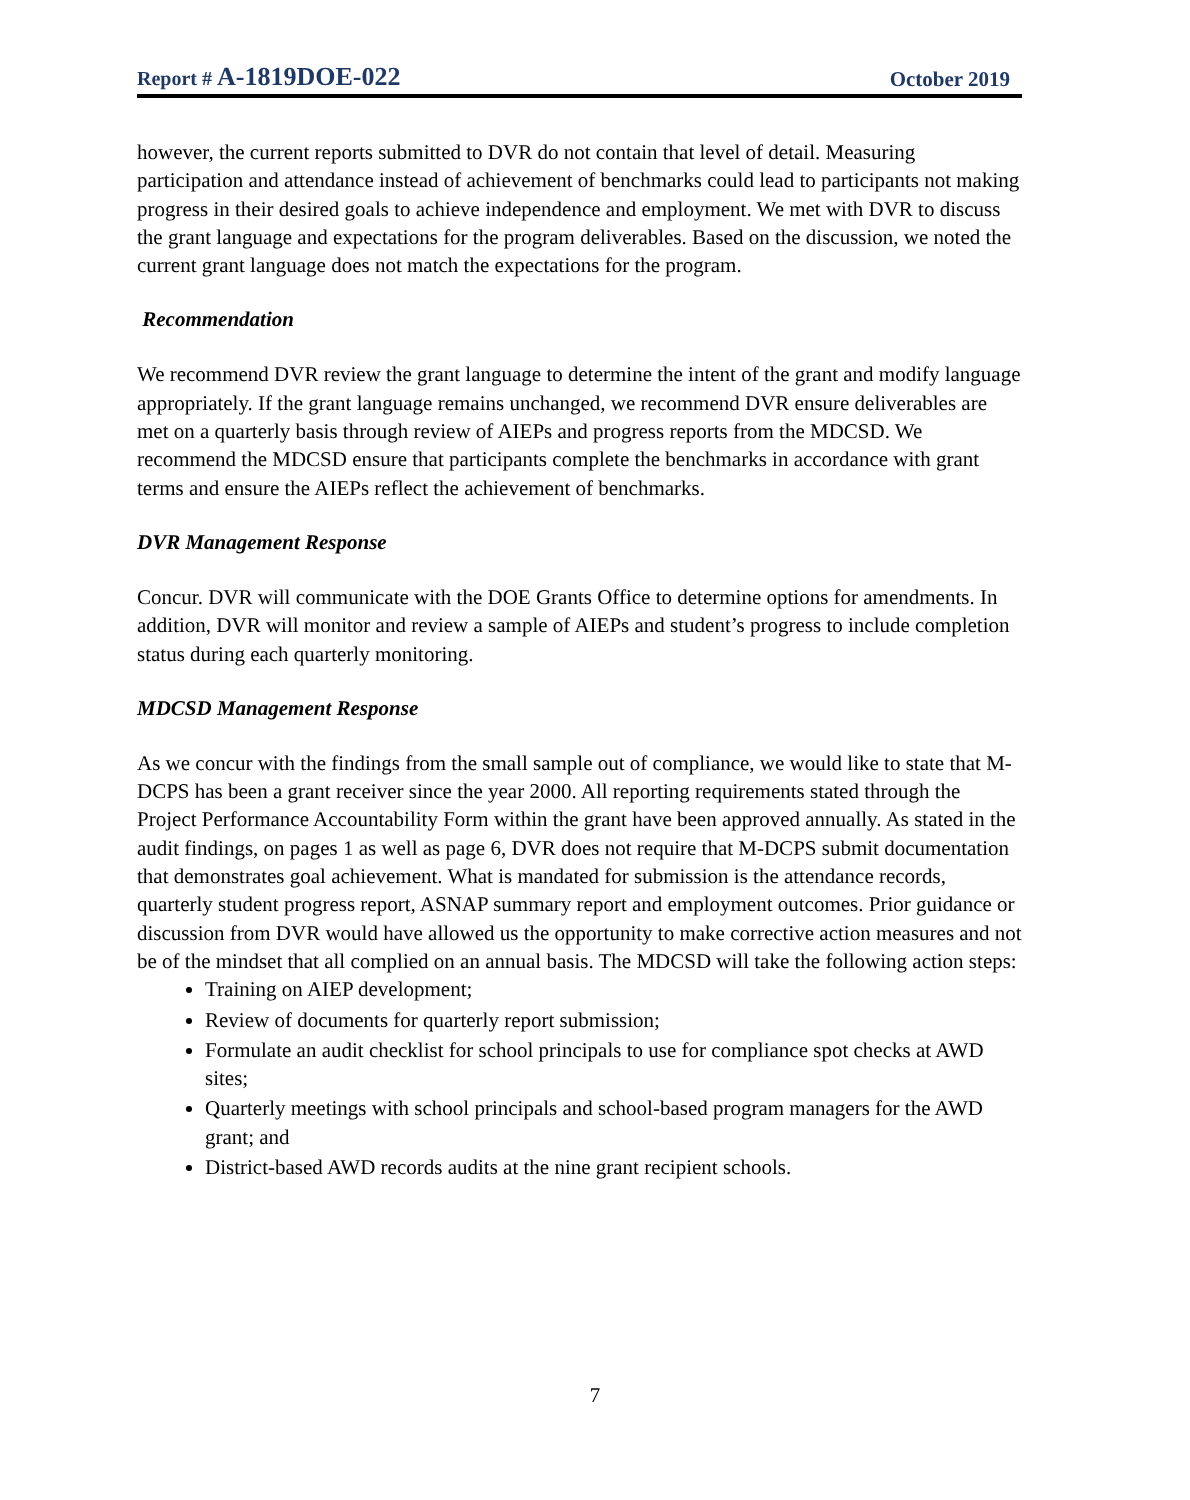Report # A-1819DOE-022
October 2019
however, the current reports submitted to DVR do not contain that level of detail. Measuring participation and attendance instead of achievement of benchmarks could lead to participants not making progress in their desired goals to achieve independence and employment. We met with DVR to discuss the grant language and expectations for the program deliverables. Based on the discussion, we noted the current grant language does not match the expectations for the program.
Recommendation
We recommend DVR review the grant language to determine the intent of the grant and modify language appropriately. If the grant language remains unchanged, we recommend DVR ensure deliverables are met on a quarterly basis through review of AIEPs and progress reports from the MDCSD. We recommend the MDCSD ensure that participants complete the benchmarks in accordance with grant terms and ensure the AIEPs reflect the achievement of benchmarks.
DVR Management Response
Concur. DVR will communicate with the DOE Grants Office to determine options for amendments. In addition, DVR will monitor and review a sample of AIEPs and student’s progress to include completion status during each quarterly monitoring.
MDCSD Management Response
As we concur with the findings from the small sample out of compliance, we would like to state that M-DCPS has been a grant receiver since the year 2000. All reporting requirements stated through the Project Performance Accountability Form within the grant have been approved annually. As stated in the audit findings, on pages 1 as well as page 6, DVR does not require that M-DCPS submit documentation that demonstrates goal achievement. What is mandated for submission is the attendance records, quarterly student progress report, ASNAP summary report and employment outcomes. Prior guidance or discussion from DVR would have allowed us the opportunity to make corrective action measures and not be of the mindset that all complied on an annual basis. The MDCSD will take the following action steps:
Training on AIEP development;
Review of documents for quarterly report submission;
Formulate an audit checklist for school principals to use for compliance spot checks at AWD sites;
Quarterly meetings with school principals and school-based program managers for the AWD grant; and
District-based AWD records audits at the nine grant recipient schools.
7